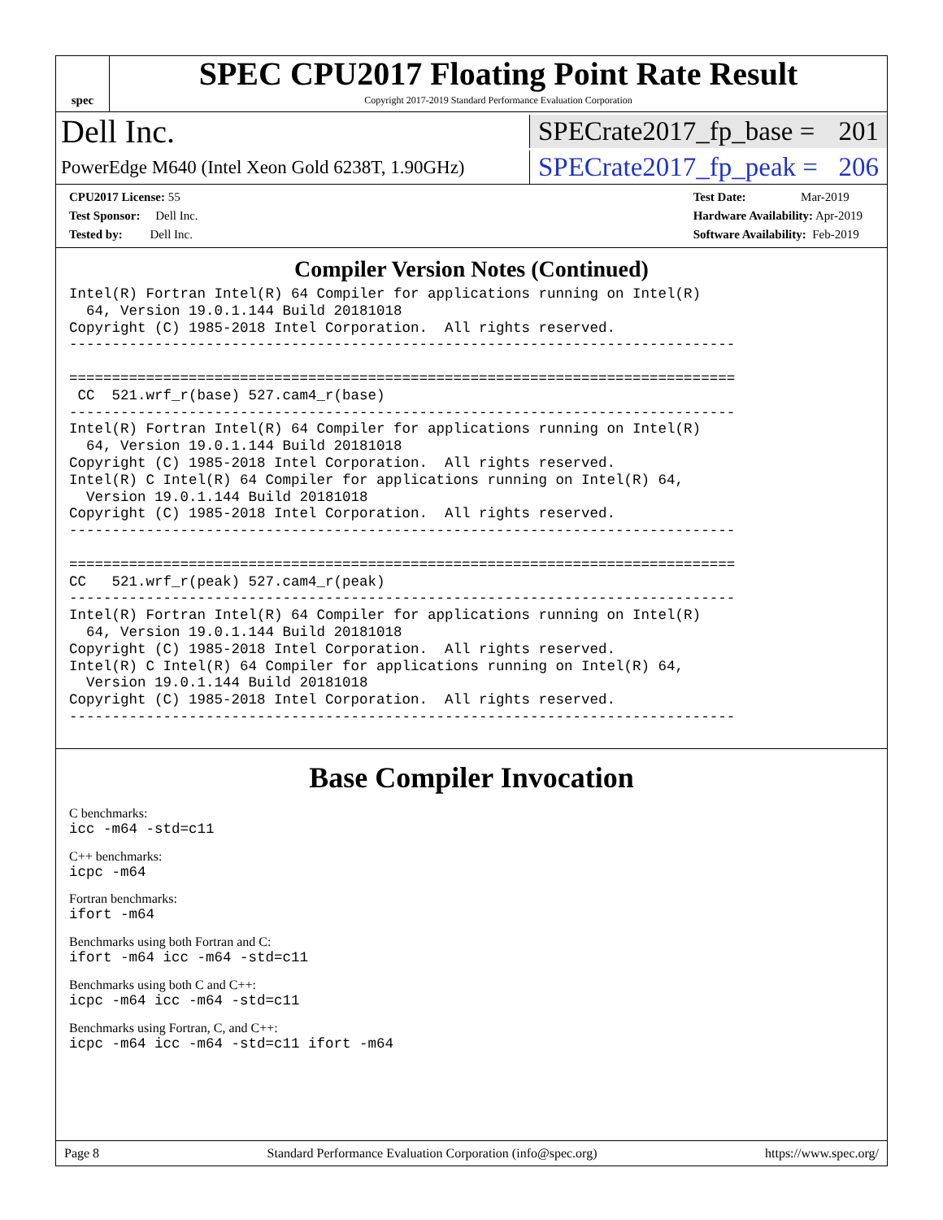spec
SPEC CPU2017 Floating Point Rate Result
Copyright 2017-2019 Standard Performance Evaluation Corporation
Dell Inc.
SPECrate2017_fp_base = 201
PowerEdge M640 (Intel Xeon Gold 6238T, 1.90GHz)
SPECrate2017_fp_peak = 206
CPU2017 License: 55
Test Sponsor: Dell Inc.
Tested by: Dell Inc.
Test Date: Mar-2019
Hardware Availability: Apr-2019
Software Availability: Feb-2019
Compiler Version Notes (Continued)
Intel(R) Fortran Intel(R) 64 Compiler for applications running on Intel(R)
  64, Version 19.0.1.144 Build 20181018
Copyright (C) 1985-2018 Intel Corporation.  All rights reserved.
------------------------------------------------------------------------------

==============================================================================
 CC  521.wrf_r(base) 527.cam4_r(base)
------------------------------------------------------------------------------
Intel(R) Fortran Intel(R) 64 Compiler for applications running on Intel(R)
  64, Version 19.0.1.144 Build 20181018
Copyright (C) 1985-2018 Intel Corporation.  All rights reserved.
Intel(R) C Intel(R) 64 Compiler for applications running on Intel(R) 64,
  Version 19.0.1.144 Build 20181018
Copyright (C) 1985-2018 Intel Corporation.  All rights reserved.
------------------------------------------------------------------------------

==============================================================================
CC   521.wrf_r(peak) 527.cam4_r(peak)
------------------------------------------------------------------------------
Intel(R) Fortran Intel(R) 64 Compiler for applications running on Intel(R)
  64, Version 19.0.1.144 Build 20181018
Copyright (C) 1985-2018 Intel Corporation.  All rights reserved.
Intel(R) C Intel(R) 64 Compiler for applications running on Intel(R) 64,
  Version 19.0.1.144 Build 20181018
Copyright (C) 1985-2018 Intel Corporation.  All rights reserved.
------------------------------------------------------------------------------
Base Compiler Invocation
C benchmarks:
icc -m64 -std=c11
C++ benchmarks:
icpc -m64
Fortran benchmarks:
ifort -m64
Benchmarks using both Fortran and C:
ifort -m64 icc -m64 -std=c11
Benchmarks using both C and C++:
icpc -m64 icc -m64 -std=c11
Benchmarks using Fortran, C, and C++:
icpc -m64 icc -m64 -std=c11 ifort -m64
Page 8 Standard Performance Evaluation Corporation (info@spec.org) https://www.spec.org/